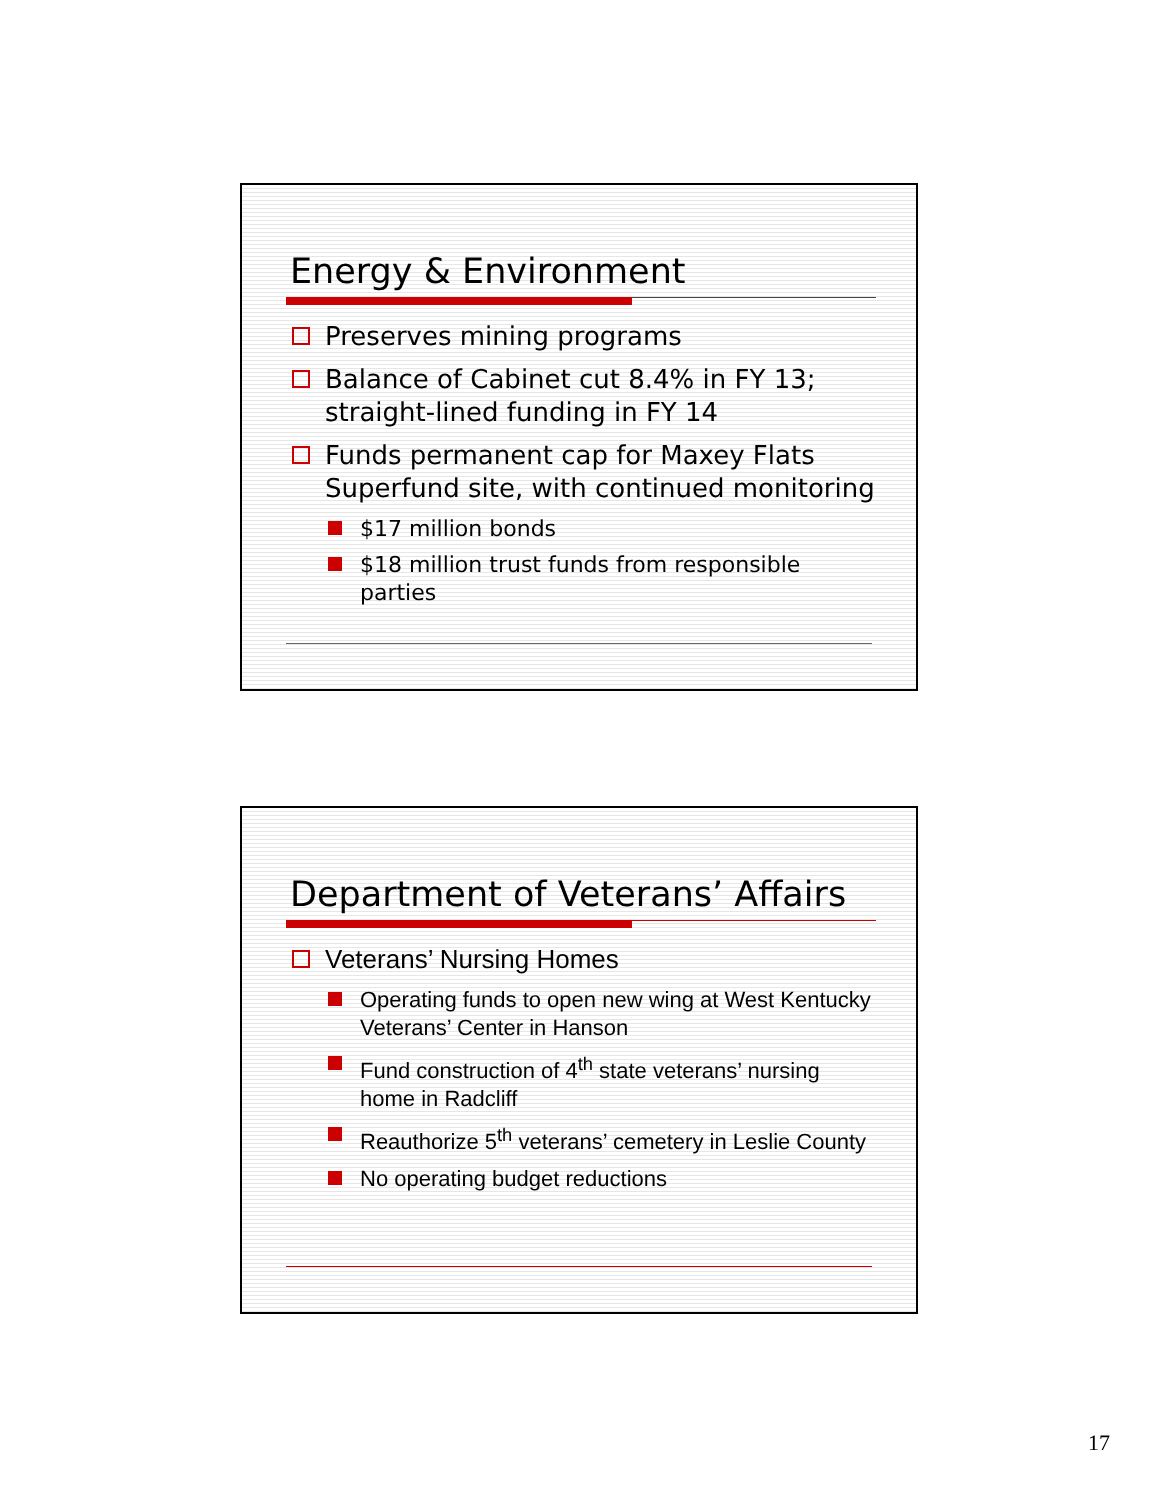Energy & Environment
Preserves mining programs
Balance of Cabinet cut 8.4% in FY 13; straight-lined funding in FY 14
Funds permanent cap for Maxey Flats Superfund site, with continued monitoring
$17 million bonds
$18 million trust funds from responsible parties
Department of Veterans’ Affairs
Veterans’ Nursing Homes
Operating funds to open new wing at West Kentucky Veterans’ Center in Hanson
Fund construction of 4<sup>th</sup> state veterans’ nursing home in Radcliff
Reauthorize 5<sup>th</sup> veterans’ cemetery in Leslie County
No operating budget reductions
17